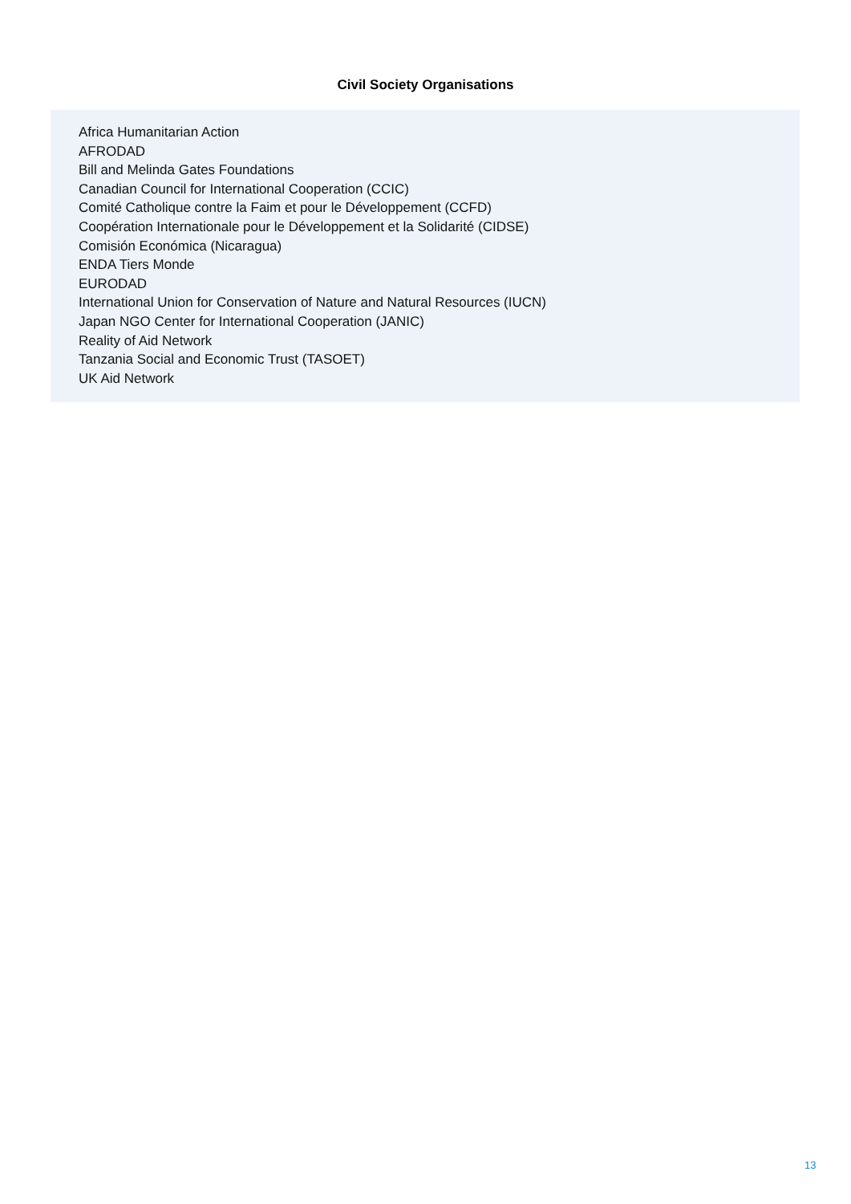Civil Society Organisations
Africa Humanitarian Action
AFRODAD
Bill and Melinda Gates Foundations
Canadian Council for International Cooperation (CCIC)
Comité Catholique contre la Faim et pour le Développement (CCFD)
Coopération Internationale pour le Développement et la Solidarité (CIDSE)
Comisión Económica (Nicaragua)
ENDA Tiers Monde
EURODAD
International Union for Conservation of Nature and Natural Resources (IUCN)
Japan NGO Center for International Cooperation (JANIC)
Reality of Aid Network
Tanzania Social and Economic Trust (TASOET)
UK Aid Network
13